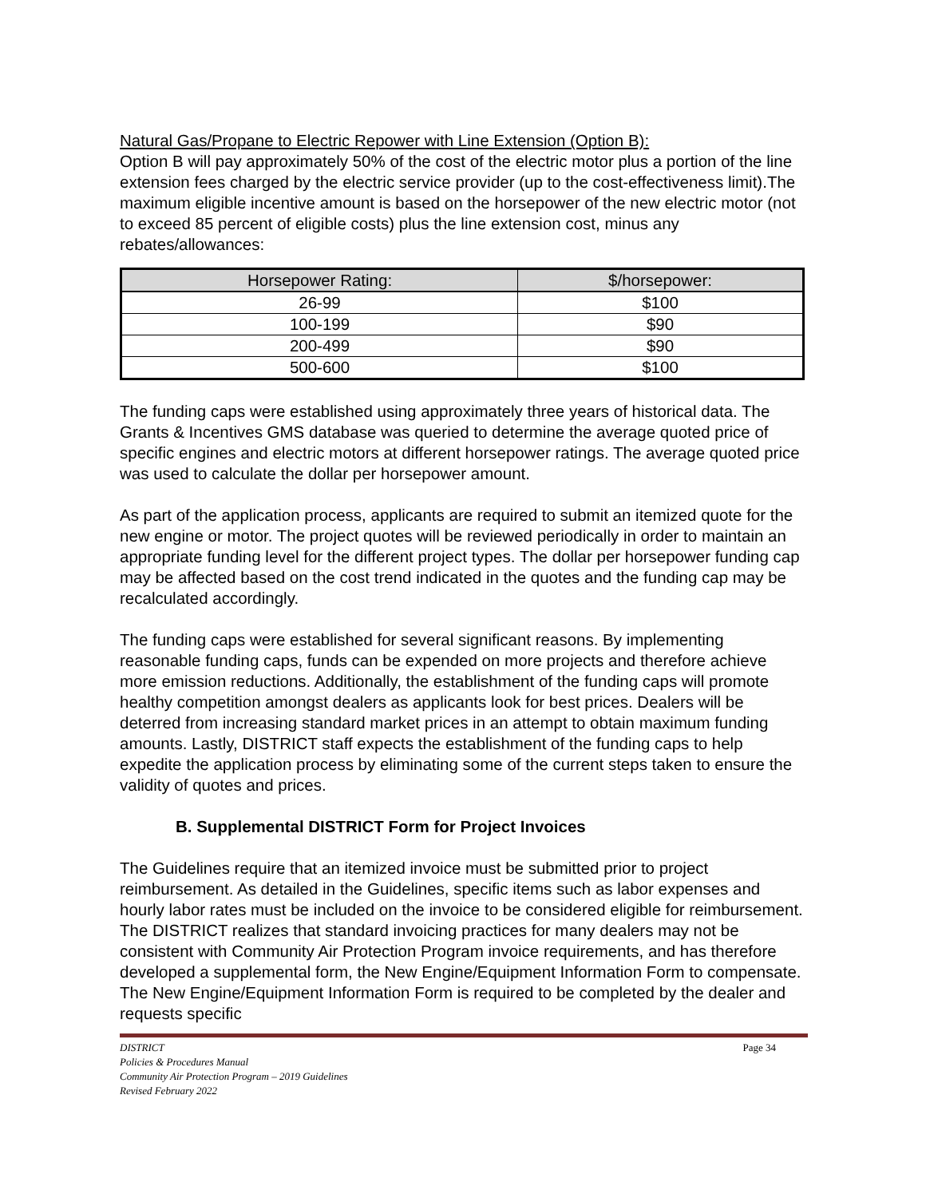Natural Gas/Propane to Electric Repower with Line Extension (Option B):
Option B will pay approximately 50% of the cost of the electric motor plus a portion of the line extension fees charged by the electric service provider (up to the cost-effectiveness limit).The maximum eligible incentive amount is based on the horsepower of the new electric motor (not to exceed 85 percent of eligible costs) plus the line extension cost, minus any rebates/allowances:
| Horsepower Rating: | $/horsepower: |
| --- | --- |
| 26-99 | $100 |
| 100-199 | $90 |
| 200-499 | $90 |
| 500-600 | $100 |
The funding caps were established using approximately three years of historical data. The Grants & Incentives GMS database was queried to determine the average quoted price of specific engines and electric motors at different horsepower ratings. The average quoted price was used to calculate the dollar per horsepower amount.
As part of the application process, applicants are required to submit an itemized quote for the new engine or motor. The project quotes will be reviewed periodically in order to maintain an appropriate funding level for the different project types. The dollar per horsepower funding cap may be affected based on the cost trend indicated in the quotes and the funding cap may be recalculated accordingly.
The funding caps were established for several significant reasons. By implementing reasonable funding caps, funds can be expended on more projects and therefore achieve more emission reductions. Additionally, the establishment of the funding caps will promote healthy competition amongst dealers as applicants look for best prices. Dealers will be deterred from increasing standard market prices in an attempt to obtain maximum funding amounts. Lastly, DISTRICT staff expects the establishment of the funding caps to help expedite the application process by eliminating some of the current steps taken to ensure the validity of quotes and prices.
B. Supplemental DISTRICT Form for Project Invoices
The Guidelines require that an itemized invoice must be submitted prior to project reimbursement. As detailed in the Guidelines, specific items such as labor expenses and hourly labor rates must be included on the invoice to be considered eligible for reimbursement. The DISTRICT realizes that standard invoicing practices for many dealers may not be consistent with Community Air Protection Program invoice requirements, and has therefore developed a supplemental form, the New Engine/Equipment Information Form to compensate. The New Engine/Equipment Information Form is required to be completed by the dealer and requests specific
DISTRICT Page 34
Policies & Procedures Manual
Community Air Protection Program – 2019 Guidelines
Revised February 2022